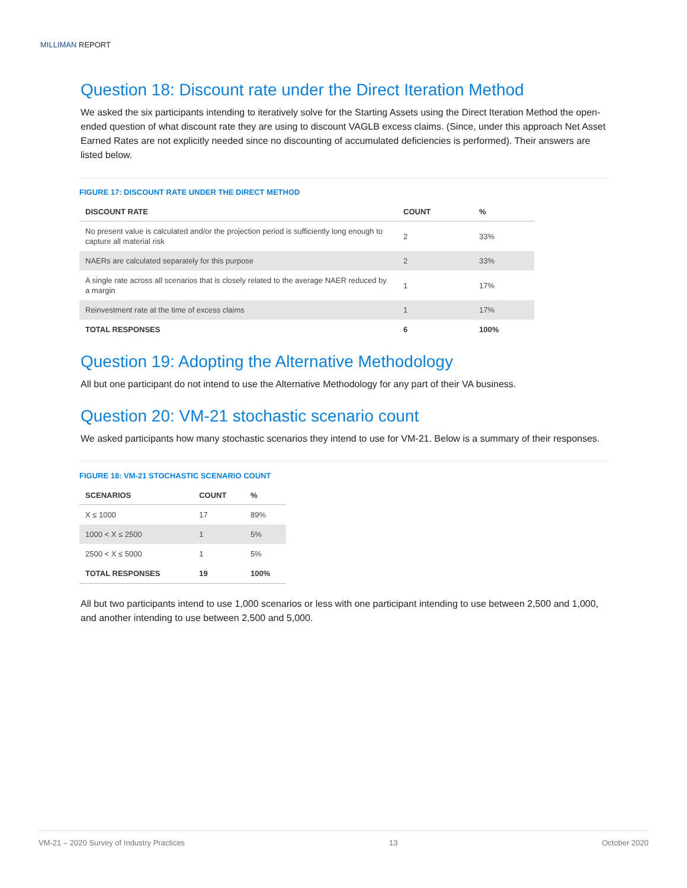MILLIMAN REPORT
Question 18: Discount rate under the Direct Iteration Method
We asked the six participants intending to iteratively solve for the Starting Assets using the Direct Iteration Method the open-ended question of what discount rate they are using to discount VAGLB excess claims. (Since, under this approach Net Asset Earned Rates are not explicitly needed since no discounting of accumulated deficiencies is performed). Their answers are listed below.
FIGURE 17: DISCOUNT RATE UNDER THE DIRECT METHOD
| DISCOUNT RATE | COUNT | % |
| --- | --- | --- |
| No present value is calculated and/or the projection period is sufficiently long enough to capture all material risk | 2 | 33% |
| NAERs are calculated separately for this purpose | 2 | 33% |
| A single rate across all scenarios that is closely related to the average NAER reduced by a margin | 1 | 17% |
| Reinvestment rate at the time of excess claims | 1 | 17% |
| TOTAL RESPONSES | 6 | 100% |
Question 19: Adopting the Alternative Methodology
All but one participant do not intend to use the Alternative Methodology for any part of their VA business.
Question 20: VM-21 stochastic scenario count
We asked participants how many stochastic scenarios they intend to use for VM-21. Below is a summary of their responses.
FIGURE 18: VM-21 STOCHASTIC SCENARIO COUNT
| SCENARIOS | COUNT | % |
| --- | --- | --- |
| X ≤ 1000 | 17 | 89% |
| 1000 < X ≤ 2500 | 1 | 5% |
| 2500 < X ≤ 5000 | 1 | 5% |
| TOTAL RESPONSES | 19 | 100% |
All but two participants intend to use 1,000 scenarios or less with one participant intending to use between 2,500 and 1,000, and another intending to use between 2,500 and 5,000.
VM-21 – 2020 Survey of Industry Practices 13 October 2020